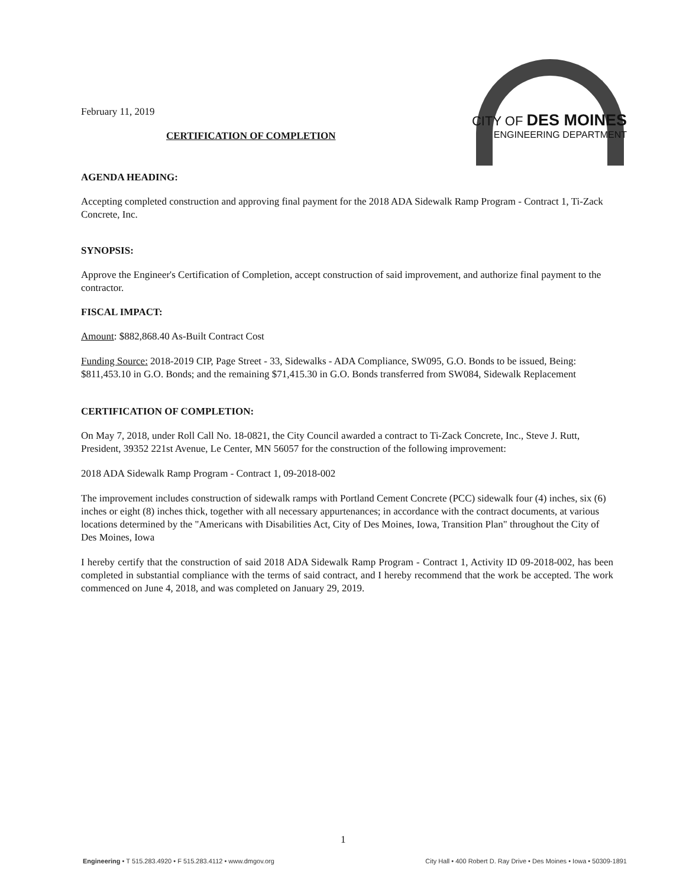CITY OF DES MOINES
ENGINEERING DEPARTMENT
February 11, 2019
CERTIFICATION OF COMPLETION
AGENDA HEADING:
Accepting completed construction and approving final payment for the 2018 ADA Sidewalk Ramp Program - Contract 1, Ti-Zack Concrete, Inc.
SYNOPSIS:
Approve the Engineer's Certification of Completion, accept construction of said improvement, and authorize final payment to the contractor.
FISCAL IMPACT:
Amount: $882,868.40 As-Built Contract Cost
Funding Source: 2018-2019 CIP, Page Street - 33, Sidewalks - ADA Compliance, SW095, G.O. Bonds to be issued, Being: $811,453.10 in G.O. Bonds; and the remaining $71,415.30 in G.O. Bonds transferred from SW084, Sidewalk Replacement
CERTIFICATION OF COMPLETION:
On May 7, 2018, under Roll Call No. 18-0821, the City Council awarded a contract to Ti-Zack Concrete, Inc., Steve J. Rutt, President, 39352 221st Avenue, Le Center, MN 56057 for the construction of the following improvement:
2018 ADA Sidewalk Ramp Program - Contract 1, 09-2018-002
The improvement includes construction of sidewalk ramps with Portland Cement Concrete (PCC) sidewalk four (4) inches, six (6) inches or eight (8) inches thick, together with all necessary appurtenances; in accordance with the contract documents, at various locations determined by the "Americans with Disabilities Act, City of Des Moines, Iowa, Transition Plan" throughout the City of Des Moines, Iowa
I hereby certify that the construction of said 2018 ADA Sidewalk Ramp Program - Contract 1, Activity ID 09-2018-002, has been completed in substantial compliance with the terms of said contract, and I hereby recommend that the work be accepted. The work commenced on June 4, 2018, and was completed on January 29, 2019.
1
Engineering • T 515.283.4920 • F 515.283.4112 • www.dmgov.org City Hall • 400 Robert D. Ray Drive • Des Moines • Iowa • 50309-1891